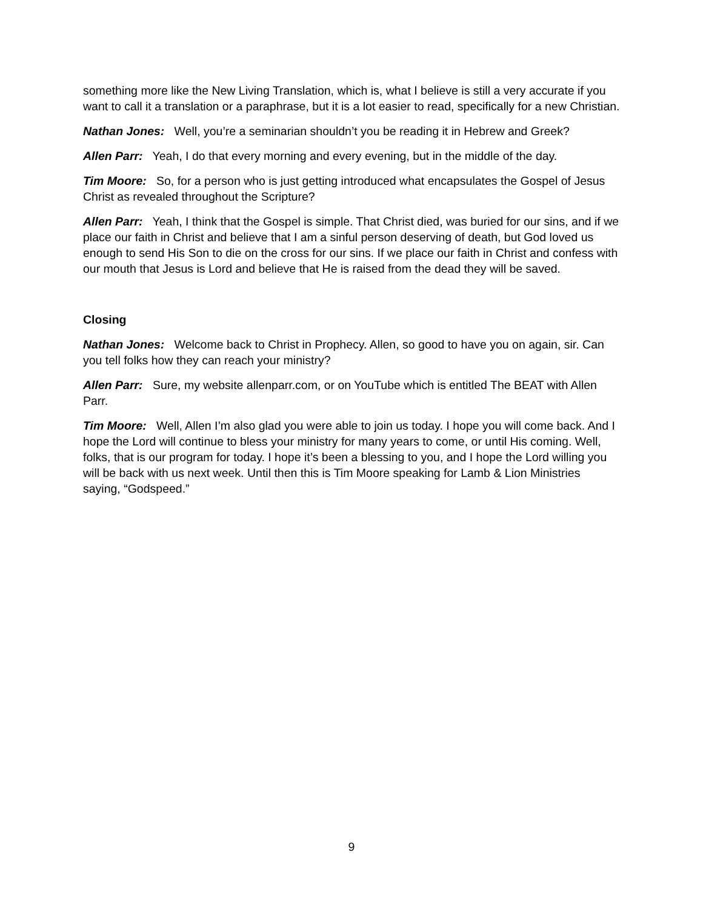something more like the New Living Translation, which is, what I believe is still a very accurate if you want to call it a translation or a paraphrase, but it is a lot easier to read, specifically for a new Christian.
Nathan Jones: Well, you’re a seminarian shouldn’t you be reading it in Hebrew and Greek?
Allen Parr: Yeah, I do that every morning and every evening, but in the middle of the day.
Tim Moore: So, for a person who is just getting introduced what encapsulates the Gospel of Jesus Christ as revealed throughout the Scripture?
Allen Parr: Yeah, I think that the Gospel is simple. That Christ died, was buried for our sins, and if we place our faith in Christ and believe that I am a sinful person deserving of death, but God loved us enough to send His Son to die on the cross for our sins. If we place our faith in Christ and confess with our mouth that Jesus is Lord and believe that He is raised from the dead they will be saved.
Closing
Nathan Jones: Welcome back to Christ in Prophecy. Allen, so good to have you on again, sir. Can you tell folks how they can reach your ministry?
Allen Parr: Sure, my website allenparr.com, or on YouTube which is entitled The BEAT with Allen Parr.
Tim Moore: Well, Allen I’m also glad you were able to join us today. I hope you will come back. And I hope the Lord will continue to bless your ministry for many years to come, or until His coming. Well, folks, that is our program for today. I hope it’s been a blessing to you, and I hope the Lord willing you will be back with us next week. Until then this is Tim Moore speaking for Lamb & Lion Ministries saying, “Godspeed.”
9